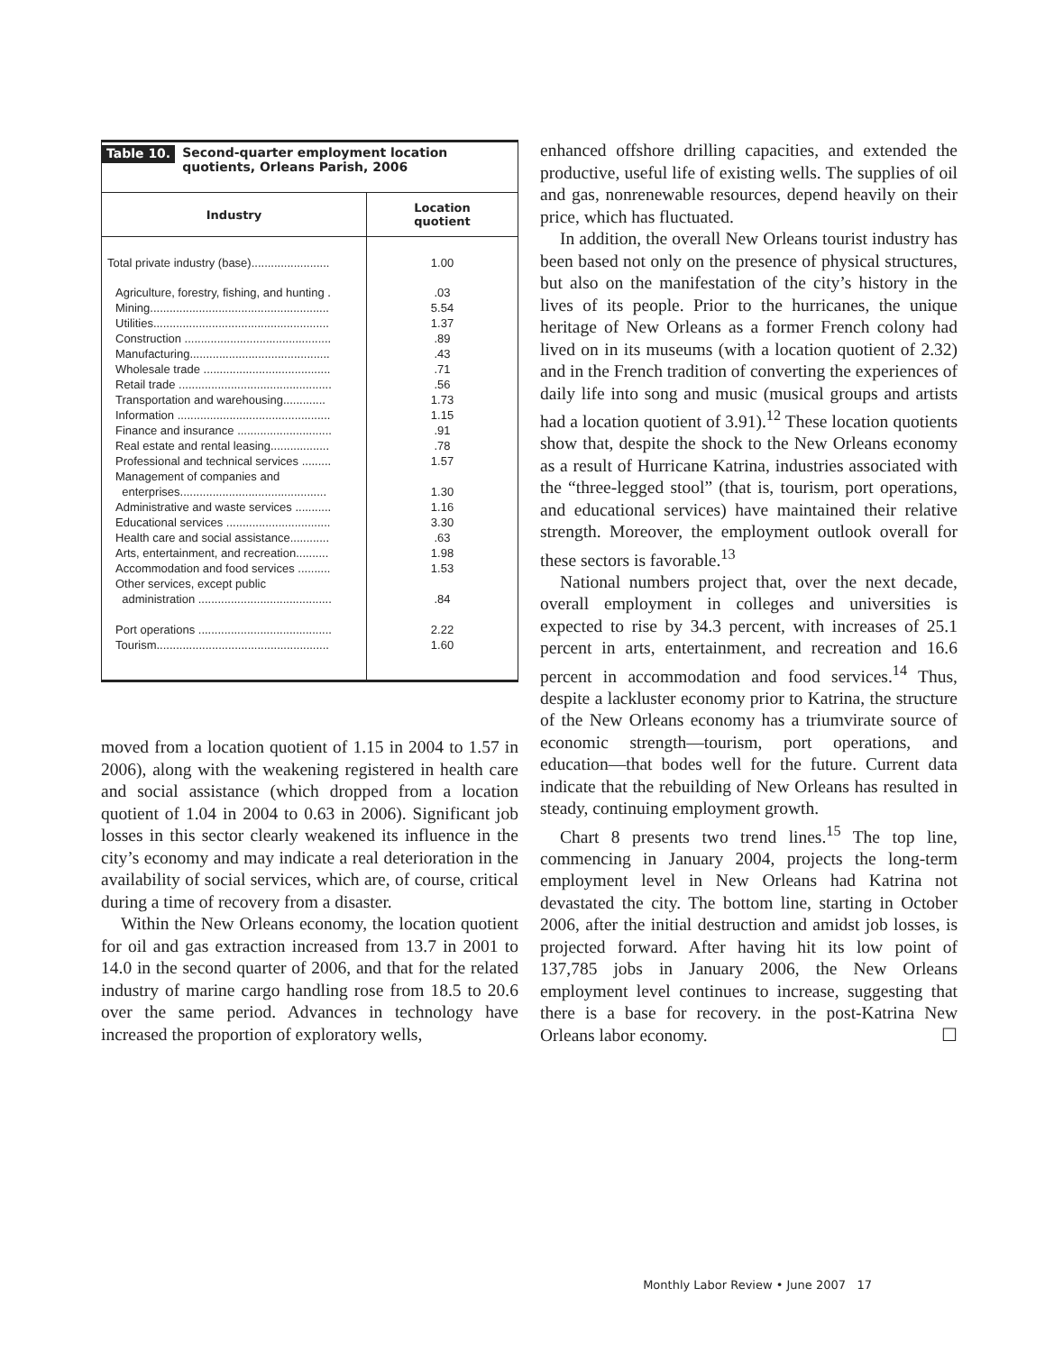Table 10. Second-quarter employment location
quotients, Orleans Parish, 2006
| Industry | Location quotient |
| --- | --- |
| Total private industry (base)........................ | 1.00 |
| Agriculture, forestry, fishing, and hunting . | .03 |
| Mining....................................................... | 5.54 |
| Utilities...................................................... | 1.37 |
| Construction ............................................. | .89 |
| Manufacturing........................................... | .43 |
| Wholesale trade ....................................... | .71 |
| Retail trade ............................................... | .56 |
| Transportation and warehousing............. | 1.73 |
| Information ............................................... | 1.15 |
| Finance and insurance ............................. | .91 |
| Real estate and rental leasing.................. | .78 |
| Professional and technical services ......... | 1.57 |
| Management of companies and enterprises............................................. | 1.30 |
| Administrative and waste services ........... | 1.16 |
| Educational services ................................ | 3.30 |
| Health care and social assistance............ | .63 |
| Arts, entertainment, and recreation.......... | 1.98 |
| Accommodation and food services .......... | 1.53 |
| Other services, except public administration ......................................... | .84 |
| Port operations ......................................... | 2.22 |
| Tourism..................................................... | 1.60 |
moved from a location quotient of 1.15 in 2004 to 1.57 in 2006), along with the weakening registered in health care and social assistance (which dropped from a location quotient of 1.04 in 2004 to 0.63 in 2006). Significant job losses in this sector clearly weakened its influence in the city’s economy and may indicate a real deterioration in the availability of social services, which are, of course, critical during a time of recovery from a disaster.
Within the New Orleans economy, the location quotient for oil and gas extraction increased from 13.7 in 2001 to 14.0 in the second quarter of 2006, and that for the related industry of marine cargo handling rose from 18.5 to 20.6 over the same period. Advances in technology have increased the proportion of exploratory wells,
enhanced offshore drilling capacities, and extended the productive, useful life of existing wells. The supplies of oil and gas, nonrenewable resources, depend heavily on their price, which has fluctuated.
In addition, the overall New Orleans tourist industry has been based not only on the presence of physical structures, but also on the manifestation of the city’s history in the lives of its people. Prior to the hurricanes, the unique heritage of New Orleans as a former French colony had lived on in its museums (with a location quotient of 2.32) and in the French tradition of converting the experiences of daily life into song and music (musical groups and artists had a location quotient of 3.91).<sup>12</sup> These location quotients show that, despite the shock to the New Orleans economy as a result of Hurricane Katrina, industries associated with the “three-legged stool” (that is, tourism, port operations, and educational services) have maintained their relative strength. Moreover, the employment outlook overall for these sectors is favorable.<sup>13</sup>
National numbers project that, over the next decade, overall employment in colleges and universities is expected to rise by 34.3 percent, with increases of 25.1 percent in arts, entertainment, and recreation and 16.6 percent in accommodation and food services.<sup>14</sup> Thus, despite a lackluster economy prior to Katrina, the structure of the New Orleans economy has a triumvirate source of economic strength—tourism, port operations, and education—that bodes well for the future. Current data indicate that the rebuilding of New Orleans has resulted in steady, continuing employment growth.
Chart 8 presents two trend lines.<sup>15</sup> The top line, commencing in January 2004, projects the long-term employment level in New Orleans had Katrina not devastated the city. The bottom line, starting in October 2006, after the initial destruction and amidst job losses, is projected forward. After having hit its low point of 137,785 jobs in January 2006, the New Orleans employment level continues to increase, suggesting that there is a base for recovery. in the post-Katrina New Orleans labor economy. ☐
Monthly Labor Review • June 2007 17